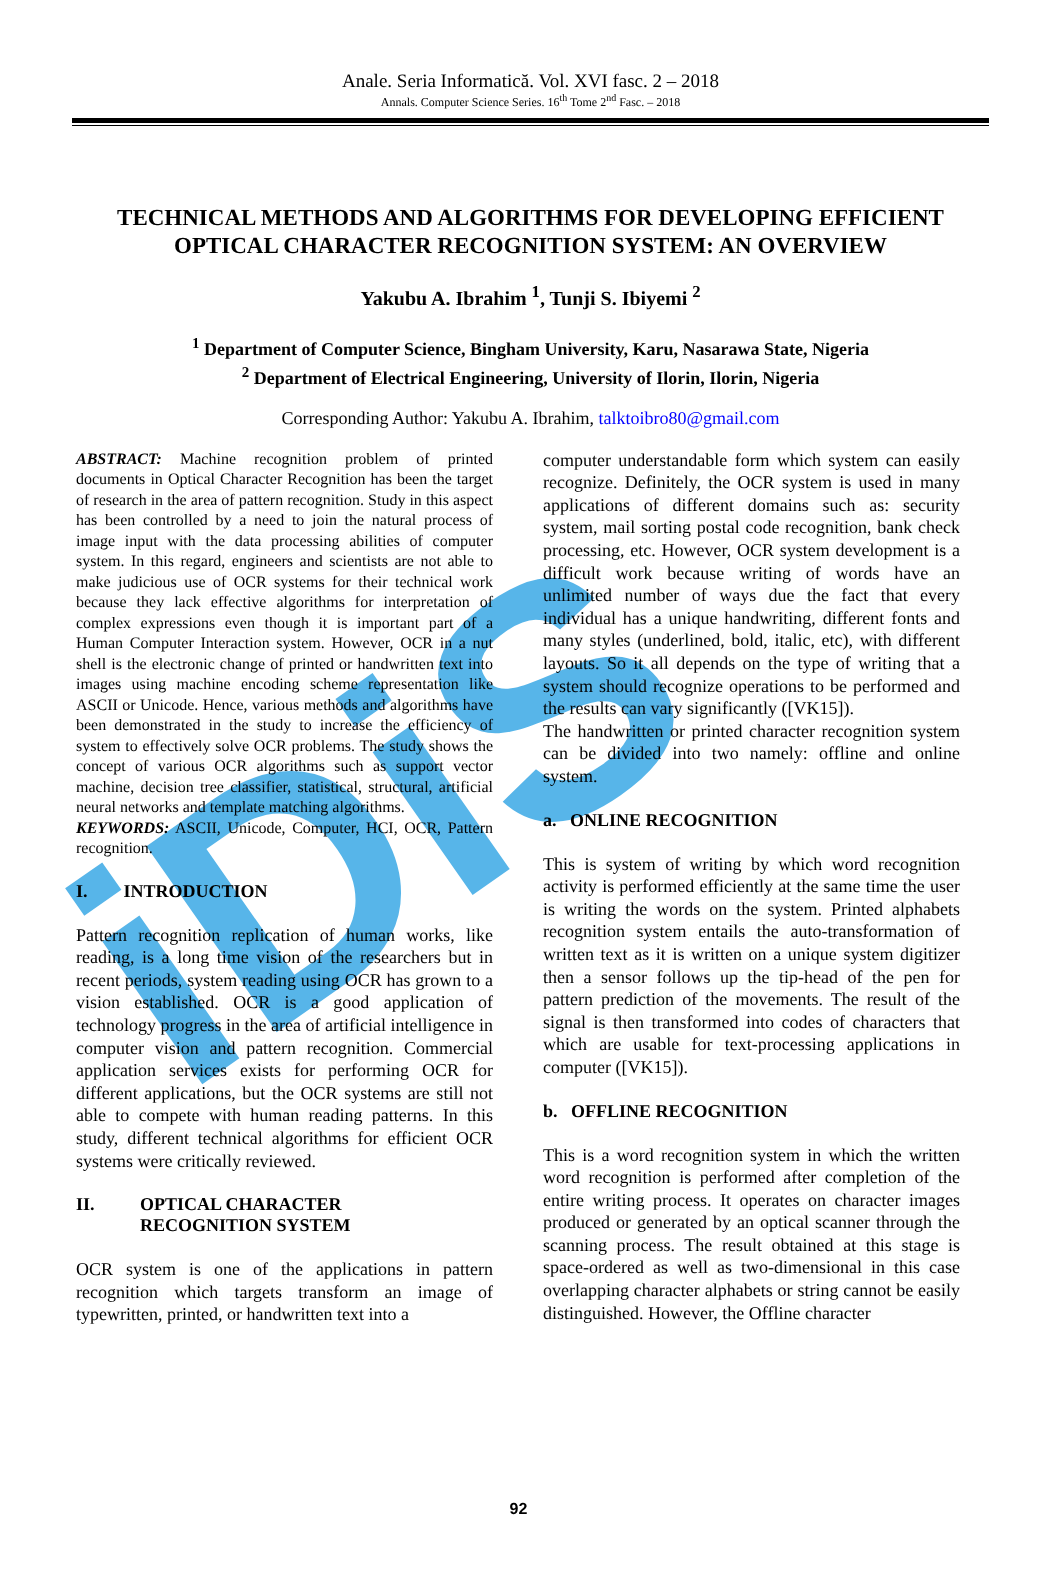iDiS
Anale. Seria Informatică. Vol. XVI fasc. 2 – 2018
Annals. Computer Science Series. 16<sup>th</sup> Tome 2<sup>nd</sup> Fasc. – 2018
TECHNICAL METHODS AND ALGORITHMS FOR DEVELOPING EFFICIENT OPTICAL CHARACTER RECOGNITION SYSTEM: AN OVERVIEW
Yakubu A. Ibrahim <sup>1</sup>, Tunji S. Ibiyemi <sup>2</sup>
<sup>1</sup> Department of Computer Science, Bingham University, Karu, Nasarawa State, Nigeria
<sup>2</sup> Department of Electrical Engineering, University of Ilorin, Ilorin, Nigeria
Corresponding Author: Yakubu A. Ibrahim, talktoibro80@gmail.com
ABSTRACT: Machine recognition problem of printed documents in Optical Character Recognition has been the target of research in the area of pattern recognition. Study in this aspect has been controlled by a need to join the natural process of image input with the data processing abilities of computer system. In this regard, engineers and scientists are not able to make judicious use of OCR systems for their technical work because they lack effective algorithms for interpretation of complex expressions even though it is important part of a Human Computer Interaction system. However, OCR in a nut shell is the electronic change of printed or handwritten text into images using machine encoding scheme representation like ASCII or Unicode. Hence, various methods and algorithms have been demonstrated in the study to increase the efficiency of system to effectively solve OCR problems. The study shows the concept of various OCR algorithms such as support vector machine, decision tree classifier, statistical, structural, artificial neural networks and template matching algorithms.
KEYWORDS: ASCII, Unicode, Computer, HCI, OCR, Pattern recognition.
I. INTRODUCTION
Pattern recognition replication of human works, like reading, is a long time vision of the researchers but in recent periods, system reading using OCR has grown to a vision established. OCR is a good application of technology progress in the area of artificial intelligence in computer vision and pattern recognition. Commercial application services exists for performing OCR for different applications, but the OCR systems are still not able to compete with human reading patterns. In this study, different technical algorithms for efficient OCR systems were critically reviewed.
II. OPTICAL CHARACTER
RECOGNITION SYSTEM
OCR system is one of the applications in pattern recognition which targets transform an image of typewritten, printed, or handwritten text into a
computer understandable form which system can easily recognize. Definitely, the OCR system is used in many applications of different domains such as: security system, mail sorting postal code recognition, bank check processing, etc. However, OCR system development is a difficult work because writing of words have an unlimited number of ways due the fact that every individual has a unique handwriting, different fonts and many styles (underlined, bold, italic, etc), with different layouts. So it all depends on the type of writing that a system should recognize operations to be performed and the results can vary significantly ([VK15]).
The handwritten or printed character recognition system can be divided into two namely: offline and online system.
a. ONLINE RECOGNITION
This is system of writing by which word recognition activity is performed efficiently at the same time the user is writing the words on the system. Printed alphabets recognition system entails the auto-transformation of written text as it is written on a unique system digitizer then a sensor follows up the tip-head of the pen for pattern prediction of the movements. The result of the signal is then transformed into codes of characters that which are usable for text-processing applications in computer ([VK15]).
b. OFFLINE RECOGNITION
This is a word recognition system in which the written word recognition is performed after completion of the entire writing process. It operates on character images produced or generated by an optical scanner through the scanning process. The result obtained at this stage is space-ordered as well as two-dimensional in this case overlapping character alphabets or string cannot be easily distinguished. However, the Offline character
92